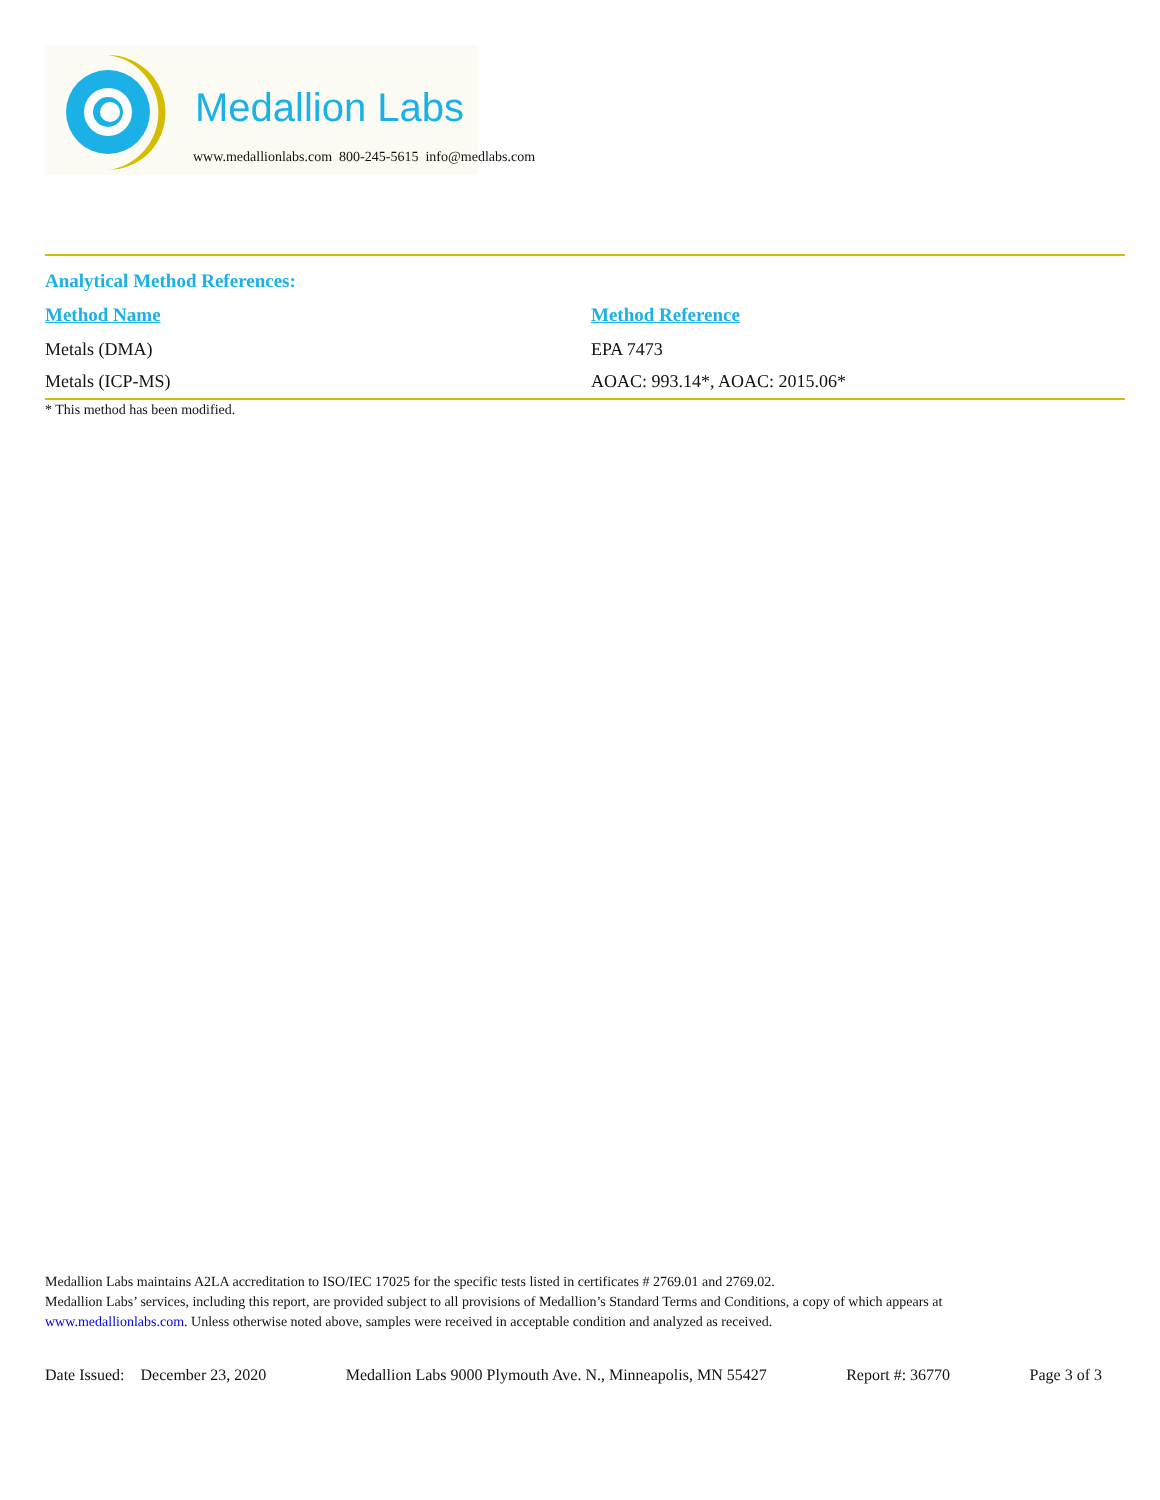Medallion Labs
www.medallionlabs.com 800-245-5615 info@medlabs.com
Analytical Method References:
| Method Name | Method Reference |
| --- | --- |
| Metals (DMA) | EPA 7473 |
| Metals (ICP-MS) | AOAC: 993.14*, AOAC: 2015.06* |
* This method has been modified.
Medallion Labs maintains A2LA accreditation to ISO/IEC 17025 for the specific tests listed in certificates # 2769.01 and 2769.02.
Medallion Labs’ services, including this report, are provided subject to all provisions of Medallion’s Standard Terms and Conditions, a copy of which appears at www.medallionlabs.com. Unless otherwise noted above, samples were received in acceptable condition and analyzed as received.
Date Issued: December 23, 2020 Medallion Labs 9000 Plymouth Ave. N., Minneapolis, MN 55427 Report #: 36770 Page 3 of 3